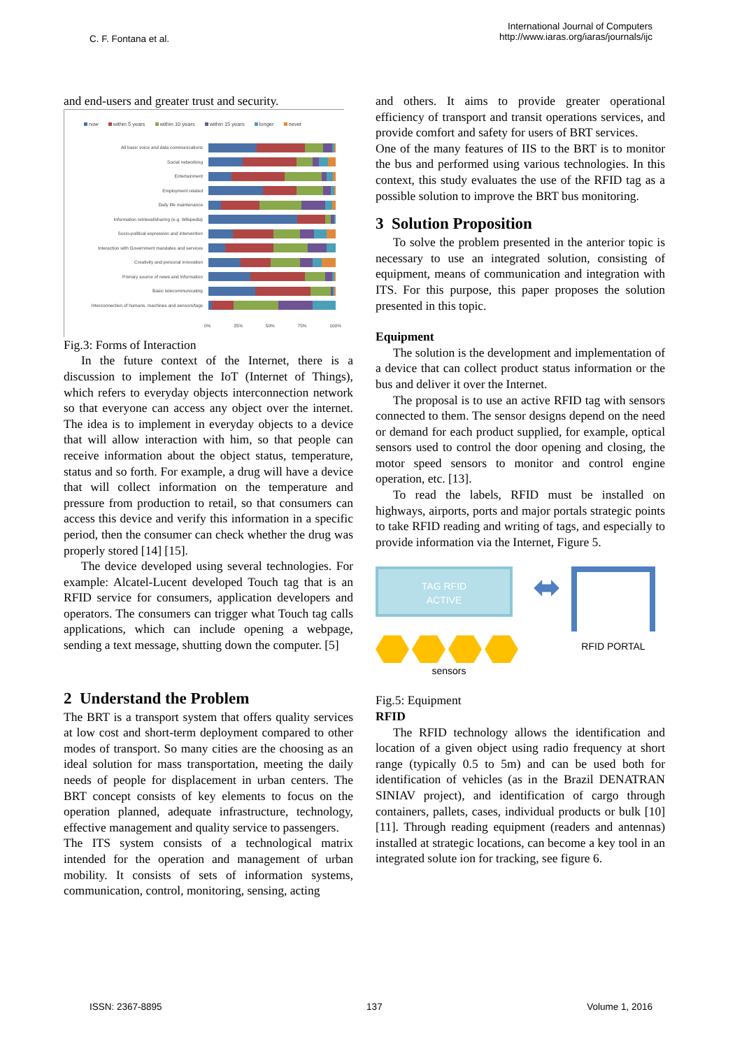C. F. Fontana et al.
International Journal of Computers
http://www.iaras.org/iaras/journals/ijc
and end-users and greater trust and security.
now within 5 years within 10 years within 15 years longer never
All basic voice and data communications
Social networking
Entertainment
Employment related
Daily life maintenance
Information retrieval/sharing (e.g. Wikipedia)
Socio-political expression and intervention
Interaction with Government mandates and services
Creativity and personal innovation
Primary source of news and Information
Basic telecommunicating
Interconnection of humans, machines and sensors/tags
0% 25% 50% 75% 100%
Fig.3: Forms of Interaction
In the future context of the Internet, there is a discussion to implement the IoT (Internet of Things), which refers to everyday objects interconnection network so that everyone can access any object over the internet. The idea is to implement in everyday objects to a device that will allow interaction with him, so that people can receive information about the object status, temperature, status and so forth. For example, a drug will have a device that will collect information on the temperature and pressure from production to retail, so that consumers can access this device and verify this information in a specific period, then the consumer can check whether the drug was properly stored [14] [15].
The device developed using several technologies. For example: Alcatel-Lucent developed Touch tag that is an RFID service for consumers, application developers and operators. The consumers can trigger what Touch tag calls applications, which can include opening a webpage, sending a text message, shutting down the computer. [5]
2 Understand the Problem
The BRT is a transport system that offers quality services at low cost and short-term deployment compared to other modes of transport. So many cities are the choosing as an ideal solution for mass transportation, meeting the daily needs of people for displacement in urban centers. The BRT concept consists of key elements to focus on the operation planned, adequate infrastructure, technology, effective management and quality service to passengers.
The ITS system consists of a technological matrix intended for the operation and management of urban mobility. It consists of sets of information systems, communication, control, monitoring, sensing, acting
and others. It aims to provide greater operational efficiency of transport and transit operations services, and provide comfort and safety for users of BRT services.
One of the many features of IIS to the BRT is to monitor the bus and performed using various technologies. In this context, this study evaluates the use of the RFID tag as a possible solution to improve the BRT bus monitoring.
3 Solution Proposition
To solve the problem presented in the anterior topic is necessary to use an integrated solution, consisting of equipment, means of communication and integration with ITS. For this purpose, this paper proposes the solution presented in this topic.
Equipment
The solution is the development and implementation of a device that can collect product status information or the bus and deliver it over the Internet.
The proposal is to use an active RFID tag with sensors connected to them. The sensor designs depend on the need or demand for each product supplied, for example, optical sensors used to control the door opening and closing, the motor speed sensors to monitor and control engine operation, etc. [13].
To read the labels, RFID must be installed on highways, airports, ports and major portals strategic points to take RFID reading and writing of tags, and especially to provide information via the Internet, Figure 5.
TAG RFID
ACTIVE
sensors
⬌
RFID PORTAL
Fig.5: Equipment
RFID
The RFID technology allows the identification and location of a given object using radio frequency at short range (typically 0.5 to 5m) and can be used both for identification of vehicles (as in the Brazil DENATRAN SINIAV project), and identification of cargo through containers, pallets, cases, individual products or bulk [10][11]. Through reading equipment (readers and antennas) installed at strategic locations, can become a key tool in an integrated solute ion for tracking, see figure 6.
ISSN: 2367-8895 137 Volume 1, 2016